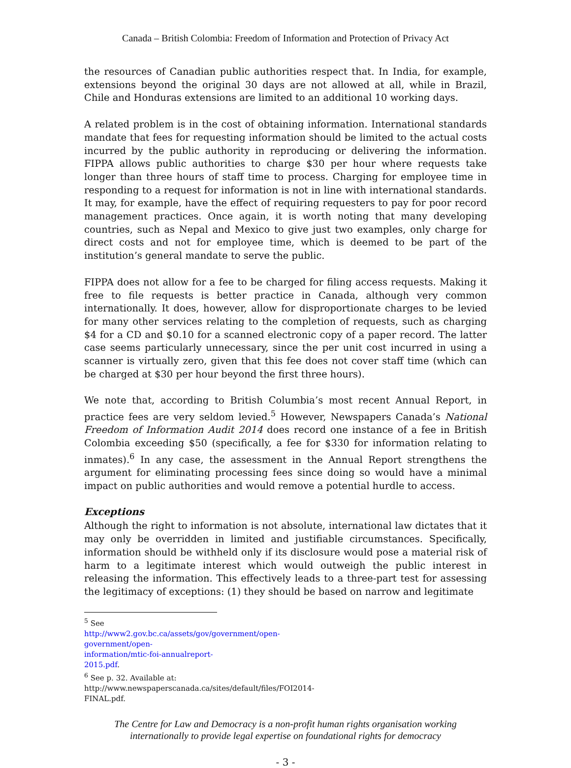Canada – British Colombia: Freedom of Information and Protection of Privacy Act
the resources of Canadian public authorities respect that. In India, for example, extensions beyond the original 30 days are not allowed at all, while in Brazil, Chile and Honduras extensions are limited to an additional 10 working days.
A related problem is in the cost of obtaining information. International standards mandate that fees for requesting information should be limited to the actual costs incurred by the public authority in reproducing or delivering the information. FIPPA allows public authorities to charge $30 per hour where requests take longer than three hours of staff time to process. Charging for employee time in responding to a request for information is not in line with international standards. It may, for example, have the effect of requiring requesters to pay for poor record management practices. Once again, it is worth noting that many developing countries, such as Nepal and Mexico to give just two examples, only charge for direct costs and not for employee time, which is deemed to be part of the institution’s general mandate to serve the public.
FIPPA does not allow for a fee to be charged for filing access requests. Making it free to file requests is better practice in Canada, although very common internationally. It does, however, allow for disproportionate charges to be levied for many other services relating to the completion of requests, such as charging $4 for a CD and $0.10 for a scanned electronic copy of a paper record. The latter case seems particularly unnecessary, since the per unit cost incurred in using a scanner is virtually zero, given that this fee does not cover staff time (which can be charged at $30 per hour beyond the first three hours).
We note that, according to British Columbia’s most recent Annual Report, in practice fees are very seldom levied.<sup>5</sup> However, Newspapers Canada’s National Freedom of Information Audit 2014 does record one instance of a fee in British Colombia exceeding $50 (specifically, a fee for $330 for information relating to inmates).<sup>6</sup> In any case, the assessment in the Annual Report strengthens the argument for eliminating processing fees since doing so would have a minimal impact on public authorities and would remove a potential hurdle to access.
Exceptions
Although the right to information is not absolute, international law dictates that it may only be overridden in limited and justifiable circumstances. Specifically, information should be withheld only if its disclosure would pose a material risk of harm to a legitimate interest which would outweigh the public interest in releasing the information. This effectively leads to a three-part test for assessing the legitimacy of exceptions: (1) they should be based on narrow and legitimate
<sup>5</sup> See http://www2.gov.bc.ca/assets/gov/government/open-government/open-information/mtic-foi-annualreport-2015.pdf.
<sup>6</sup> See p. 32. Available at: http://www.newspaperscanada.ca/sites/default/files/FOI2014-FINAL.pdf.
The Centre for Law and Democracy is a non-profit human rights organisation working
internationally to provide legal expertise on foundational rights for democracy
- 3 -